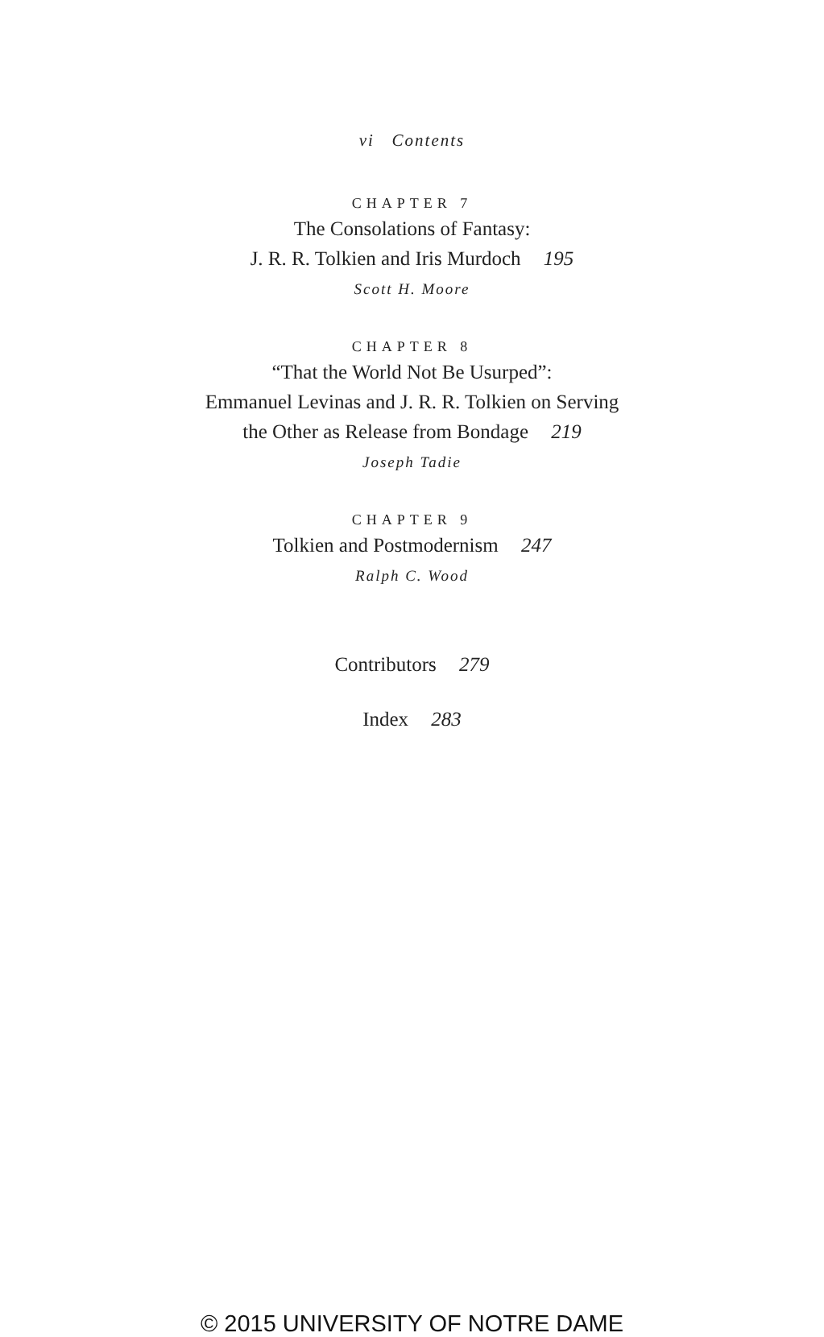vi Contents
CHAPTER 7
The Consolations of Fantasy:
J. R. R. Tolkien and Iris Murdoch 195
Scott H. Moore
CHAPTER 8
“That the World Not Be Usurped”:
Emmanuel Levinas and J. R. R. Tolkien on Serving
the Other as Release from Bondage 219
Joseph Tadie
CHAPTER 9
Tolkien and Postmodernism 247
Ralph C. Wood
Contributors 279
Index 283
© 2015 UNIVERSITY OF NOTRE DAME